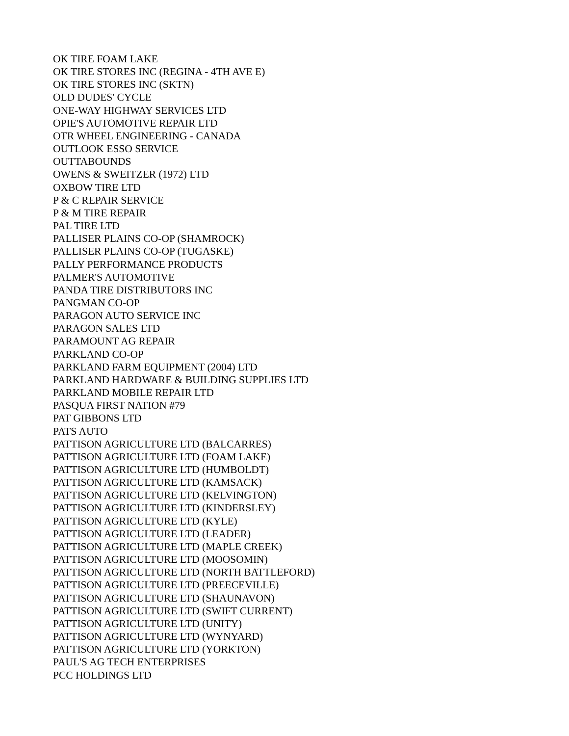OK TIRE FOAM LAKE
OK TIRE STORES INC (REGINA - 4TH AVE E)
OK TIRE STORES INC (SKTN)
OLD DUDES' CYCLE
ONE-WAY HIGHWAY SERVICES LTD
OPIE'S AUTOMOTIVE REPAIR LTD
OTR WHEEL ENGINEERING - CANADA
OUTLOOK ESSO SERVICE
OUTTABOUNDS
OWENS & SWEITZER (1972) LTD
OXBOW TIRE LTD
P & C REPAIR SERVICE
P & M TIRE REPAIR
PAL TIRE LTD
PALLISER PLAINS CO-OP (SHAMROCK)
PALLISER PLAINS CO-OP (TUGASKE)
PALLY PERFORMANCE PRODUCTS
PALMER'S AUTOMOTIVE
PANDA TIRE DISTRIBUTORS INC
PANGMAN CO-OP
PARAGON AUTO SERVICE INC
PARAGON SALES LTD
PARAMOUNT AG REPAIR
PARKLAND CO-OP
PARKLAND FARM EQUIPMENT (2004) LTD
PARKLAND HARDWARE & BUILDING SUPPLIES LTD
PARKLAND MOBILE REPAIR LTD
PASQUA FIRST NATION #79
PAT GIBBONS LTD
PATS AUTO
PATTISON AGRICULTURE LTD (BALCARRES)
PATTISON AGRICULTURE LTD (FOAM LAKE)
PATTISON AGRICULTURE LTD (HUMBOLDT)
PATTISON AGRICULTURE LTD (KAMSACK)
PATTISON AGRICULTURE LTD (KELVINGTON)
PATTISON AGRICULTURE LTD (KINDERSLEY)
PATTISON AGRICULTURE LTD (KYLE)
PATTISON AGRICULTURE LTD (LEADER)
PATTISON AGRICULTURE LTD (MAPLE CREEK)
PATTISON AGRICULTURE LTD (MOOSOMIN)
PATTISON AGRICULTURE LTD (NORTH BATTLEFORD)
PATTISON AGRICULTURE LTD (PREECEVILLE)
PATTISON AGRICULTURE LTD (SHAUNAVON)
PATTISON AGRICULTURE LTD (SWIFT CURRENT)
PATTISON AGRICULTURE LTD (UNITY)
PATTISON AGRICULTURE LTD (WYNYARD)
PATTISON AGRICULTURE LTD (YORKTON)
PAUL'S AG TECH ENTERPRISES
PCC HOLDINGS LTD